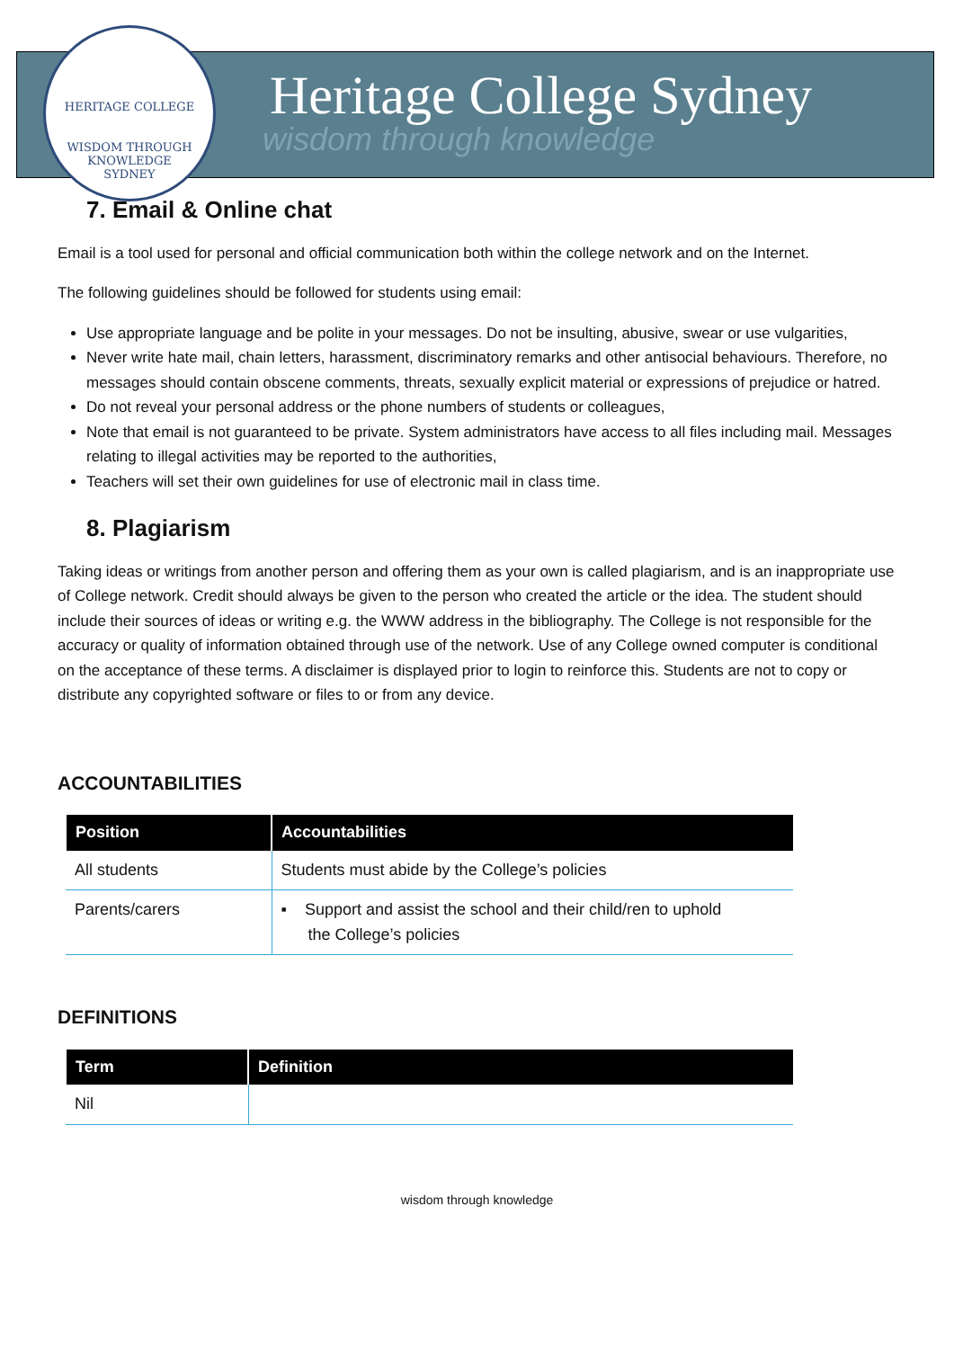HERITAGE COLLEGE
WISDOM THROUGH KNOWLEDGE
SYDNEY
Heritage College Sydney
wisdom through knowledge
7. Email & Online chat
Email is a tool used for personal and official communication both within the college network and on the Internet.
The following guidelines should be followed for students using email:
Use appropriate language and be polite in your messages. Do not be insulting, abusive, swear or use vulgarities,
Never write hate mail, chain letters, harassment, discriminatory remarks and other antisocial behaviours. Therefore, no messages should contain obscene comments, threats, sexually explicit material or expressions of prejudice or hatred.
Do not reveal your personal address or the phone numbers of students or colleagues,
Note that email is not guaranteed to be private. System administrators have access to all files including mail. Messages relating to illegal activities may be reported to the authorities,
Teachers will set their own guidelines for use of electronic mail in class time.
8. Plagiarism
Taking ideas or writings from another person and offering them as your own is called plagiarism, and is an inappropriate use of College network. Credit should always be given to the person who created the article or the idea. The student should include their sources of ideas or writing e.g. the WWW address in the bibliography. The College is not responsible for the accuracy or quality of information obtained through use of the network. Use of any College owned computer is conditional on the acceptance of these terms. A disclaimer is displayed prior to login to reinforce this. Students are not to copy or distribute any copyrighted software or files to or from any device.
ACCOUNTABILITIES
| Position | Accountabilities |
| --- | --- |
| All students | Students must abide by the College’s policies |
| Parents/carers | ▪ Support and assist the school and their child/ren to uphold the College’s policies |
DEFINITIONS
| Term | Definition |
| --- | --- |
| Nil | |
wisdom through knowledge